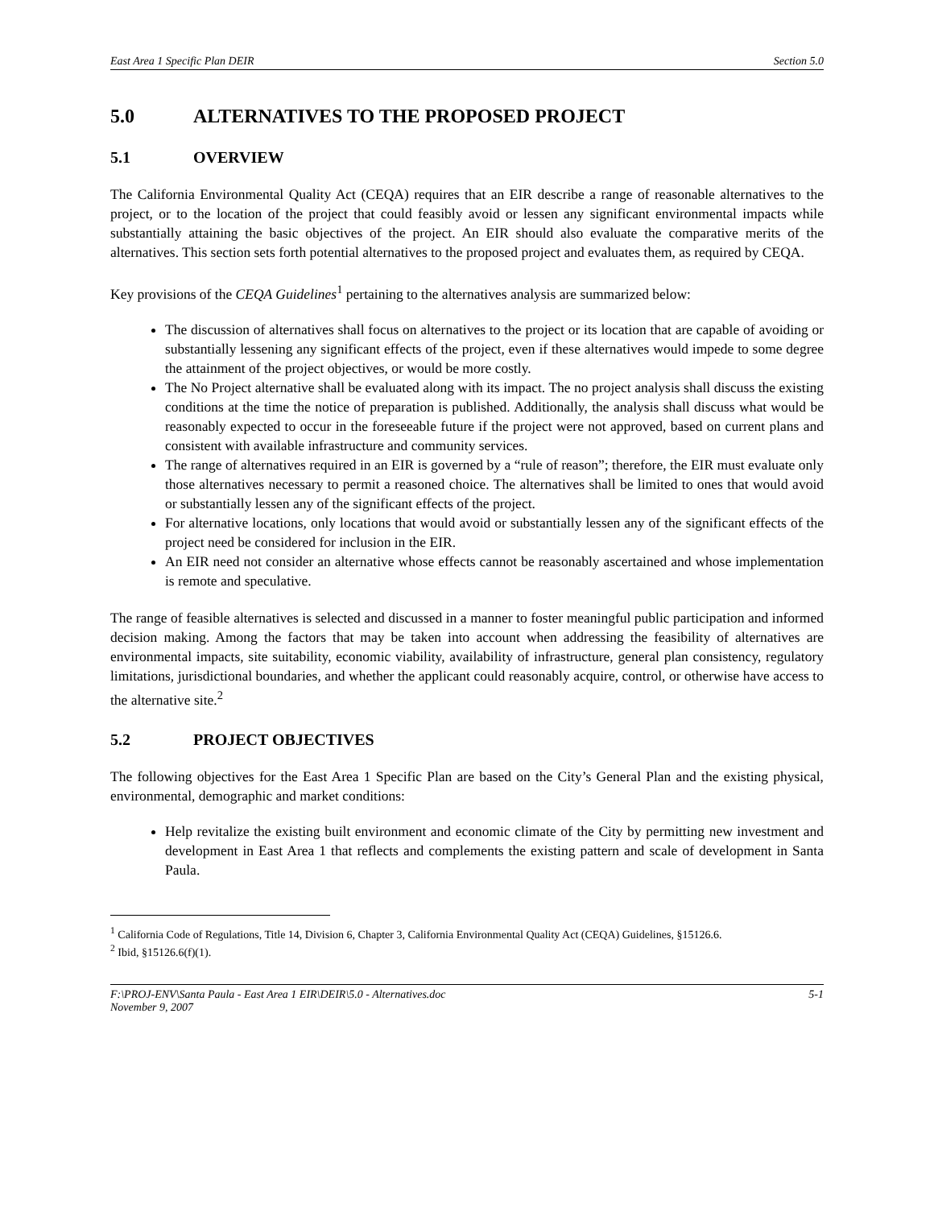East Area 1 Specific Plan DEIR Section 5.0
5.0 ALTERNATIVES TO THE PROPOSED PROJECT
5.1 OVERVIEW
The California Environmental Quality Act (CEQA) requires that an EIR describe a range of reasonable alternatives to the project, or to the location of the project that could feasibly avoid or lessen any significant environmental impacts while substantially attaining the basic objectives of the project. An EIR should also evaluate the comparative merits of the alternatives. This section sets forth potential alternatives to the proposed project and evaluates them, as required by CEQA.
Key provisions of the CEQA Guidelines<sup>1</sup> pertaining to the alternatives analysis are summarized below:
The discussion of alternatives shall focus on alternatives to the project or its location that are capable of avoiding or substantially lessening any significant effects of the project, even if these alternatives would impede to some degree the attainment of the project objectives, or would be more costly.
The No Project alternative shall be evaluated along with its impact. The no project analysis shall discuss the existing conditions at the time the notice of preparation is published. Additionally, the analysis shall discuss what would be reasonably expected to occur in the foreseeable future if the project were not approved, based on current plans and consistent with available infrastructure and community services.
The range of alternatives required in an EIR is governed by a “rule of reason”; therefore, the EIR must evaluate only those alternatives necessary to permit a reasoned choice. The alternatives shall be limited to ones that would avoid or substantially lessen any of the significant effects of the project.
For alternative locations, only locations that would avoid or substantially lessen any of the significant effects of the project need be considered for inclusion in the EIR.
An EIR need not consider an alternative whose effects cannot be reasonably ascertained and whose implementation is remote and speculative.
The range of feasible alternatives is selected and discussed in a manner to foster meaningful public participation and informed decision making. Among the factors that may be taken into account when addressing the feasibility of alternatives are environmental impacts, site suitability, economic viability, availability of infrastructure, general plan consistency, regulatory limitations, jurisdictional boundaries, and whether the applicant could reasonably acquire, control, or otherwise have access to the alternative site.<sup>2</sup>
5.2 PROJECT OBJECTIVES
The following objectives for the East Area 1 Specific Plan are based on the City’s General Plan and the existing physical, environmental, demographic and market conditions:
Help revitalize the existing built environment and economic climate of the City by permitting new investment and development in East Area 1 that reflects and complements the existing pattern and scale of development in Santa Paula.
<sup>1</sup> California Code of Regulations, Title 14, Division 6, Chapter 3, California Environmental Quality Act (CEQA) Guidelines, §15126.6.
<sup>2</sup> Ibid, §15126.6(f)(1).
F:\PROJ-ENV\Santa Paula - East Area 1 EIR\DEIR\5.0 - Alternatives.doc
November 9, 2007 5-1